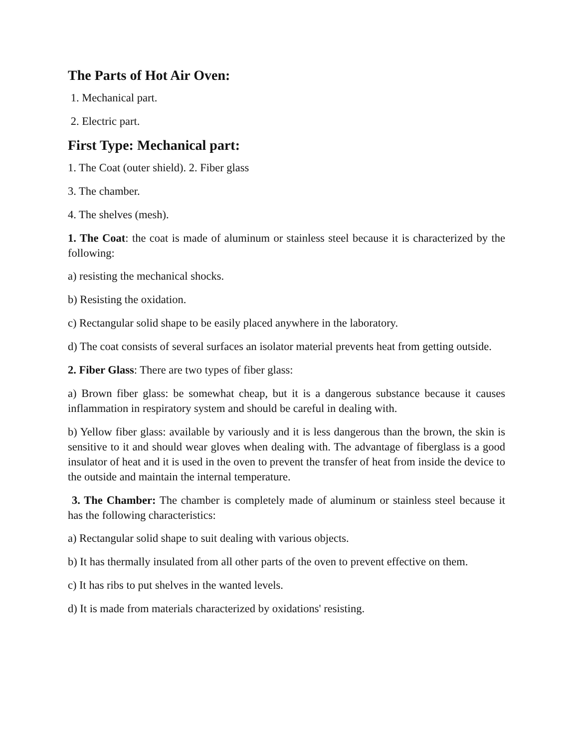The Parts of Hot Air Oven:
1. Mechanical part.
2. Electric part.
First Type: Mechanical part:
1. The Coat (outer shield). 2. Fiber glass
3. The chamber.
4. The shelves (mesh).
1. The Coat: the coat is made of aluminum or stainless steel because it is characterized by the following:
a) resisting the mechanical shocks.
b) Resisting the oxidation.
c) Rectangular solid shape to be easily placed anywhere in the laboratory.
d) The coat consists of several surfaces an isolator material prevents heat from getting outside.
2. Fiber Glass: There are two types of fiber glass:
a) Brown fiber glass: be somewhat cheap, but it is a dangerous substance because it causes inflammation in respiratory system and should be careful in dealing with.
b) Yellow fiber glass: available by variously and it is less dangerous than the brown, the skin is sensitive to it and should wear gloves when dealing with. The advantage of fiberglass is a good insulator of heat and it is used in the oven to prevent the transfer of heat from inside the device to the outside and maintain the internal temperature.
3. The Chamber: The chamber is completely made of aluminum or stainless steel because it has the following characteristics:
a) Rectangular solid shape to suit dealing with various objects.
b) It has thermally insulated from all other parts of the oven to prevent effective on them.
c) It has ribs to put shelves in the wanted levels.
d) It is made from materials characterized by oxidations' resisting.